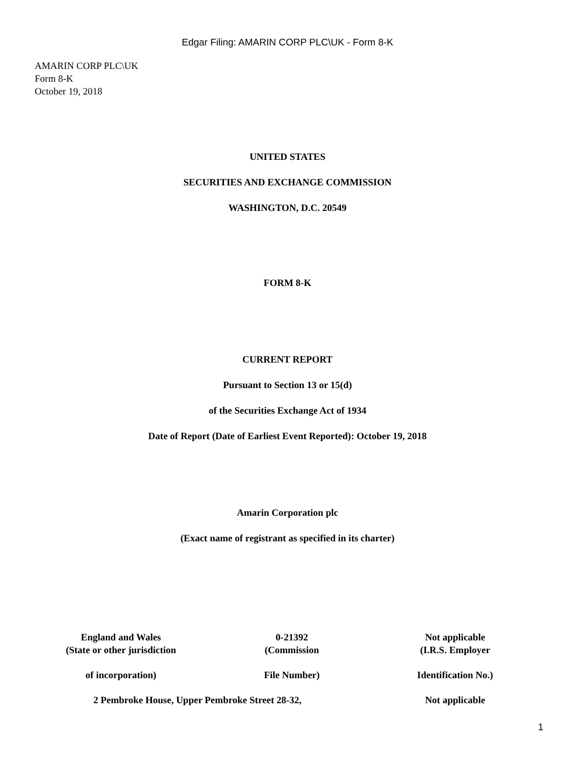Edgar Filing: AMARIN CORP PLC\UK - Form 8-K
AMARIN CORP PLC\UK
Form 8-K
October 19, 2018
UNITED STATES
SECURITIES AND EXCHANGE COMMISSION
WASHINGTON, D.C. 20549
FORM 8-K
CURRENT REPORT
Pursuant to Section 13 or 15(d)
of the Securities Exchange Act of 1934
Date of Report (Date of Earliest Event Reported): October 19, 2018
Amarin Corporation plc
(Exact name of registrant as specified in its charter)
| England and Wales (State or other jurisdiction | 0-21392 (Commission | Not applicable (I.R.S. Employer |
| of incorporation) | File Number) | Identification No.) |
| 2 Pembroke House, Upper Pembroke Street 28-32, | | Not applicable |
1